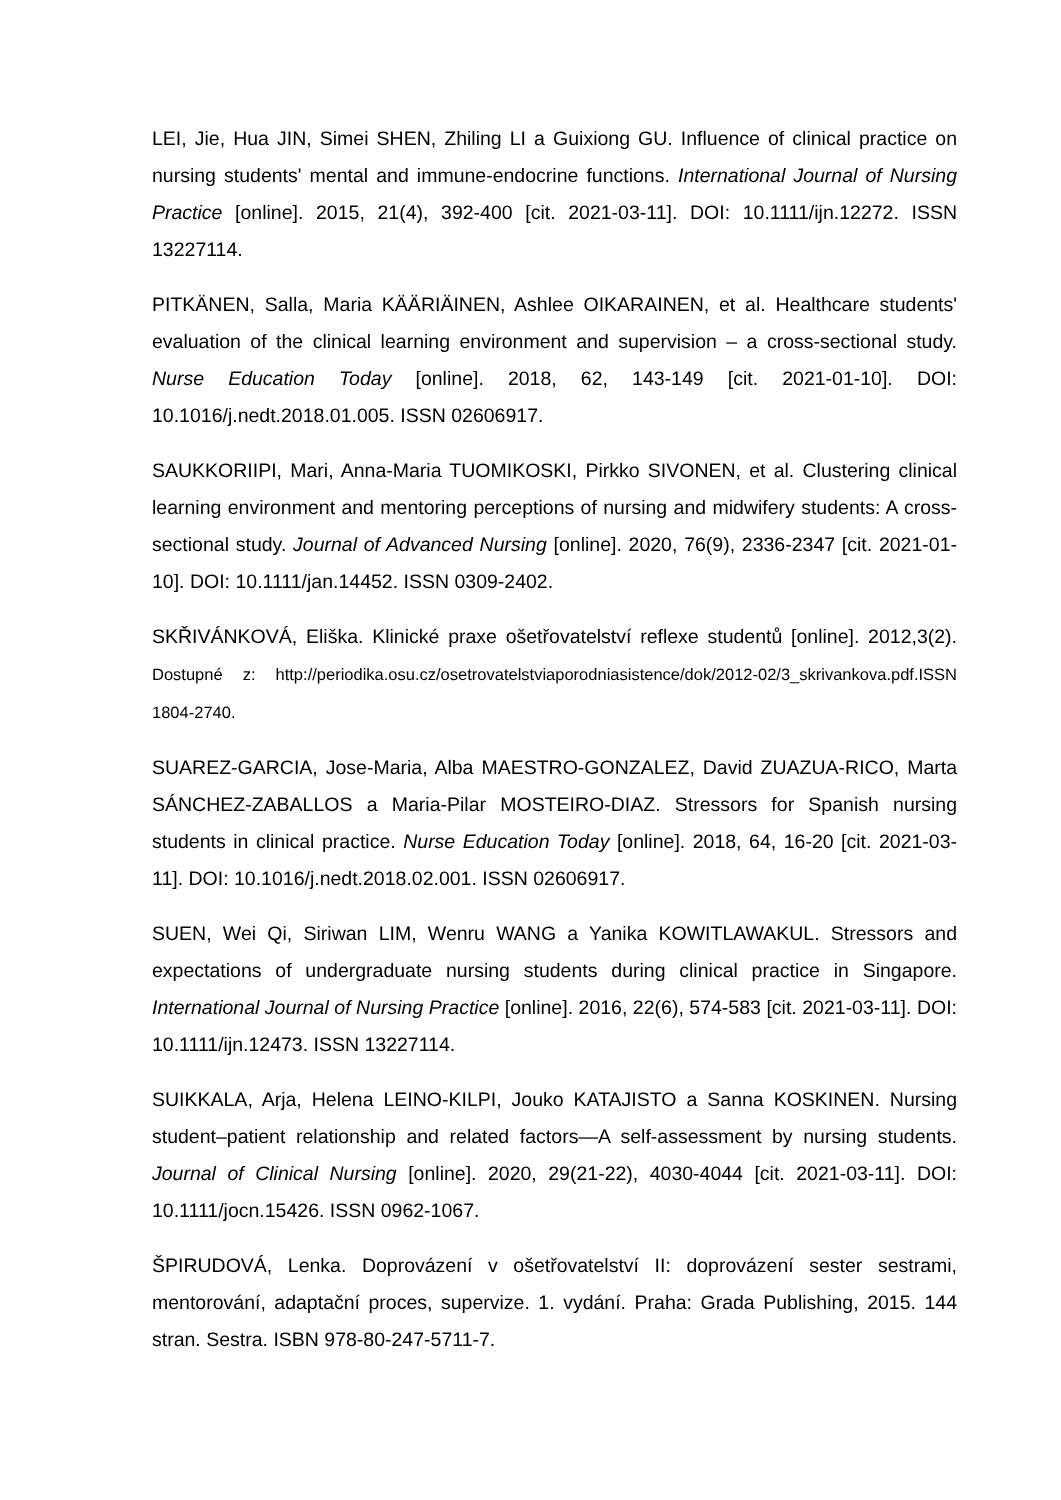LEI, Jie, Hua JIN, Simei SHEN, Zhiling LI a Guixiong GU. Influence of clinical practice on nursing students' mental and immune-endocrine functions. International Journal of Nursing Practice [online]. 2015, 21(4), 392-400 [cit. 2021-03-11]. DOI: 10.1111/ijn.12272. ISSN 13227114.
PITKÄNEN, Salla, Maria KÄÄRIÄINEN, Ashlee OIKARAINEN, et al. Healthcare students' evaluation of the clinical learning environment and supervision – a cross-sectional study. Nurse Education Today [online]. 2018, 62, 143-149 [cit. 2021-01-10]. DOI: 10.1016/j.nedt.2018.01.005. ISSN 02606917.
SAUKKORIIPI, Mari, Anna-Maria TUOMIKOSKI, Pirkko SIVONEN, et al. Clustering clinical learning environment and mentoring perceptions of nursing and midwifery students: A cross-sectional study. Journal of Advanced Nursing [online]. 2020, 76(9), 2336-2347 [cit. 2021-01-10]. DOI: 10.1111/jan.14452. ISSN 0309-2402.
SKŘIVÁNKOVÁ, Eliška. Klinické praxe ošetřovatelství reflexe studentů [online]. 2012,3(2). Dostupné z: http://periodika.osu.cz/osetrovatelstviaporodniasistence/dok/2012-02/3_skrivankova.pdf.ISSN 1804-2740.
SUAREZ-GARCIA, Jose-Maria, Alba MAESTRO-GONZALEZ, David ZUAZUA-RICO, Marta SÁNCHEZ-ZABALLOS a Maria-Pilar MOSTEIRO-DIAZ. Stressors for Spanish nursing students in clinical practice. Nurse Education Today [online]. 2018, 64, 16-20 [cit. 2021-03-11]. DOI: 10.1016/j.nedt.2018.02.001. ISSN 02606917.
SUEN, Wei Qi, Siriwan LIM, Wenru WANG a Yanika KOWITLAWAKUL. Stressors and expectations of undergraduate nursing students during clinical practice in Singapore. International Journal of Nursing Practice [online]. 2016, 22(6), 574-583 [cit. 2021-03-11]. DOI: 10.1111/ijn.12473. ISSN 13227114.
SUIKKALA, Arja, Helena LEINO-KILPI, Jouko KATAJISTO a Sanna KOSKINEN. Nursing student–patient relationship and related factors—A self-assessment by nursing students. Journal of Clinical Nursing [online]. 2020, 29(21-22), 4030-4044 [cit. 2021-03-11]. DOI: 10.1111/jocn.15426. ISSN 0962-1067.
ŠPIRUDOVÁ, Lenka. Doprovázení v ošetřovatelství II: doprovázení sester sestrami, mentorování, adaptační proces, supervize. 1. vydání. Praha: Grada Publishing, 2015. 144 stran. Sestra. ISBN 978-80-247-5711-7.